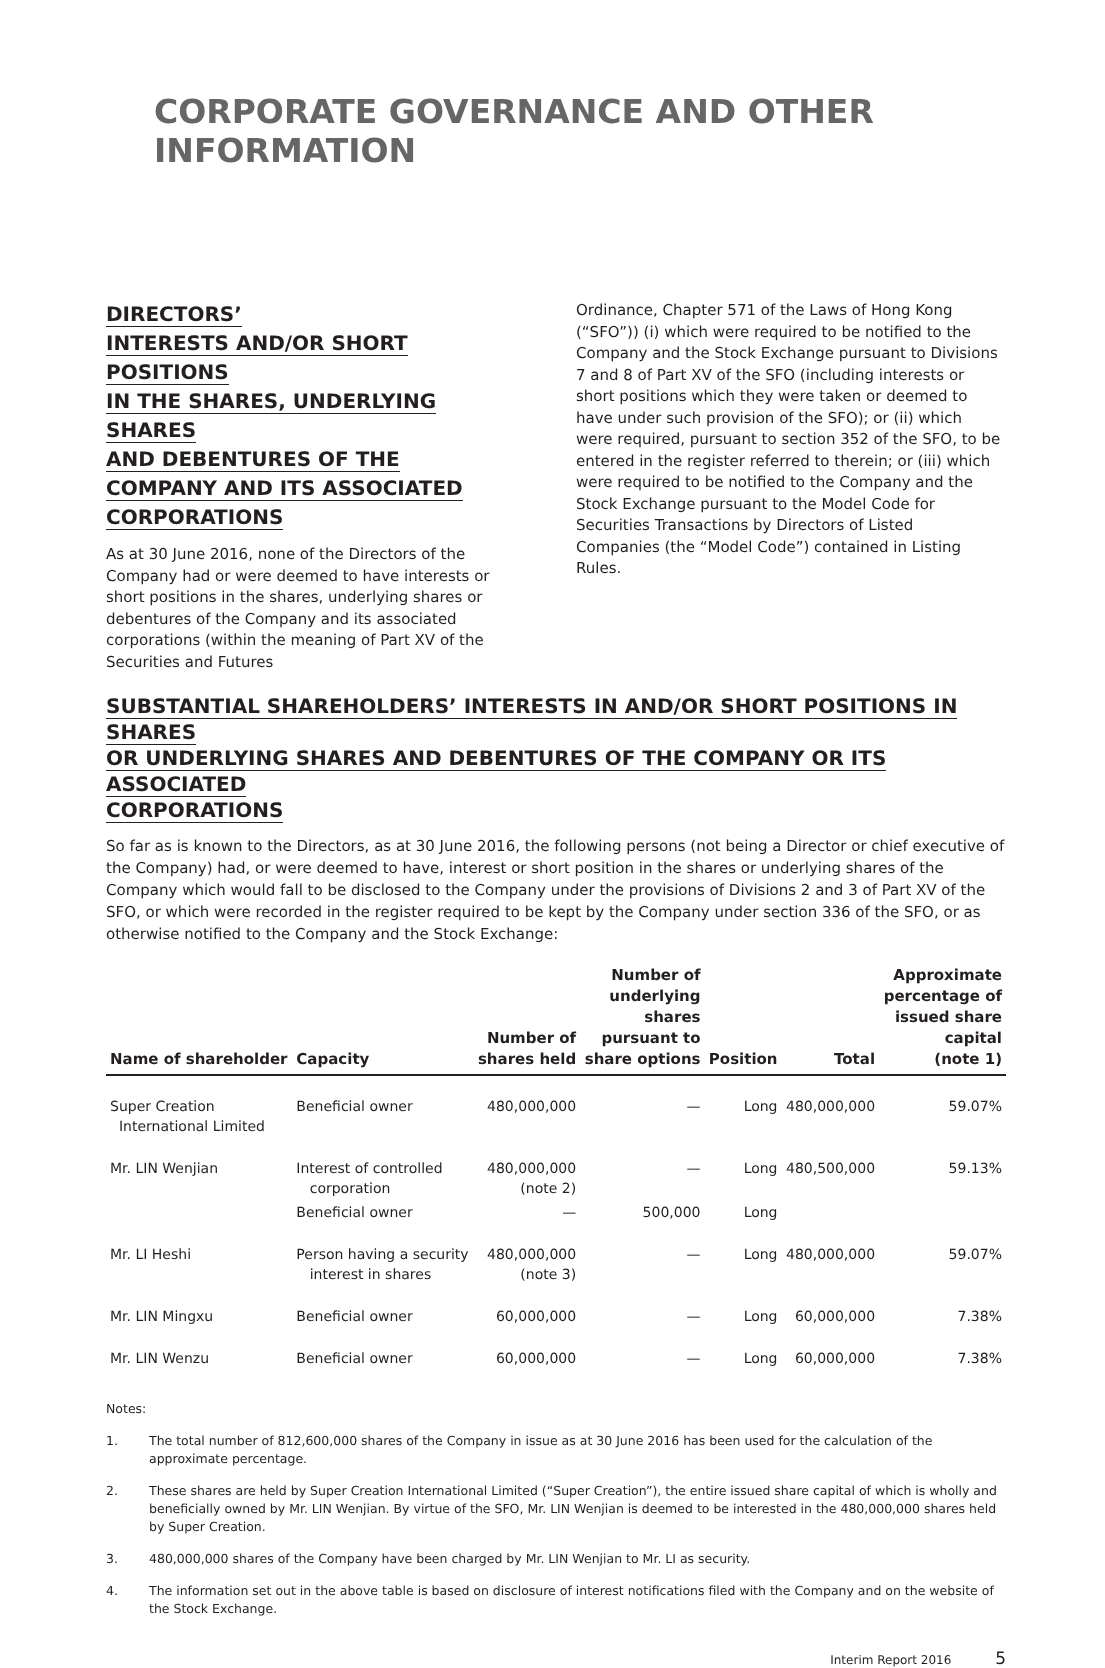CORPORATE GOVERNANCE AND OTHER INFORMATION
DIRECTORS’
INTERESTS AND/OR SHORT POSITIONS
IN THE SHARES, UNDERLYING SHARES
AND DEBENTURES OF THE
COMPANY AND ITS ASSOCIATED
CORPORATIONS
As at 30 June 2016, none of the Directors of the Company had or were deemed to have interests or short positions in the shares, underlying shares or debentures of the Company and its associated corporations (within the meaning of Part XV of the Securities and Futures
Ordinance, Chapter 571 of the Laws of Hong Kong (“SFO”)) (i) which were required to be notified to the Company and the Stock Exchange pursuant to Divisions 7 and 8 of Part XV of the SFO (including interests or short positions which they were taken or deemed to have under such provision of the SFO); or (ii) which were required, pursuant to section 352 of the SFO, to be entered in the register referred to therein; or (iii) which were required to be notified to the Company and the Stock Exchange pursuant to the Model Code for Securities Transactions by Directors of Listed Companies (the “Model Code”) contained in Listing Rules.
SUBSTANTIAL SHAREHOLDERS’ INTERESTS IN AND/OR SHORT POSITIONS IN SHARES
OR UNDERLYING SHARES AND DEBENTURES OF THE COMPANY OR ITS ASSOCIATED
CORPORATIONS
So far as is known to the Directors, as at 30 June 2016, the following persons (not being a Director or chief executive of the Company) had, or were deemed to have, interest or short position in the shares or underlying shares of the Company which would fall to be disclosed to the Company under the provisions of Divisions 2 and 3 of Part XV of the SFO, or which were recorded in the register required to be kept by the Company under section 336 of the SFO, or as otherwise notified to the Company and the Stock Exchange:
| Name of shareholder | Capacity | Number of shares held | Number of underlying shares pursuant to share options | Position | Total | Approximate percentage of issued share capital (note 1) |
| --- | --- | --- | --- | --- | --- | --- |
| Super Creation International Limited | Beneficial owner | 480,000,000 | — | Long | 480,000,000 | 59.07% |
| Mr. LIN Wenjian | Interest of controlled corporation | 480,000,000 (note 2) | — | Long | 480,500,000 | 59.13% |
| | Beneficial owner | — | 500,000 | Long | | |
| Mr. LI Heshi | Person having a security interest in shares | 480,000,000 (note 3) | — | Long | 480,000,000 | 59.07% |
| Mr. LIN Mingxu | Beneficial owner | 60,000,000 | — | Long | 60,000,000 | 7.38% |
| Mr. LIN Wenzu | Beneficial owner | 60,000,000 | — | Long | 60,000,000 | 7.38% |
Notes:
1. The total number of 812,600,000 shares of the Company in issue as at 30 June 2016 has been used for the calculation of the approximate percentage.
2. These shares are held by Super Creation International Limited (“Super Creation”), the entire issued share capital of which is wholly and beneficially owned by Mr. LIN Wenjian. By virtue of the SFO, Mr. LIN Wenjian is deemed to be interested in the 480,000,000 shares held by Super Creation.
3. 480,000,000 shares of the Company have been charged by Mr. LIN Wenjian to Mr. LI as security.
4. The information set out in the above table is based on disclosure of interest notifications filed with the Company and on the website of the Stock Exchange.
Interim Report 2016 5